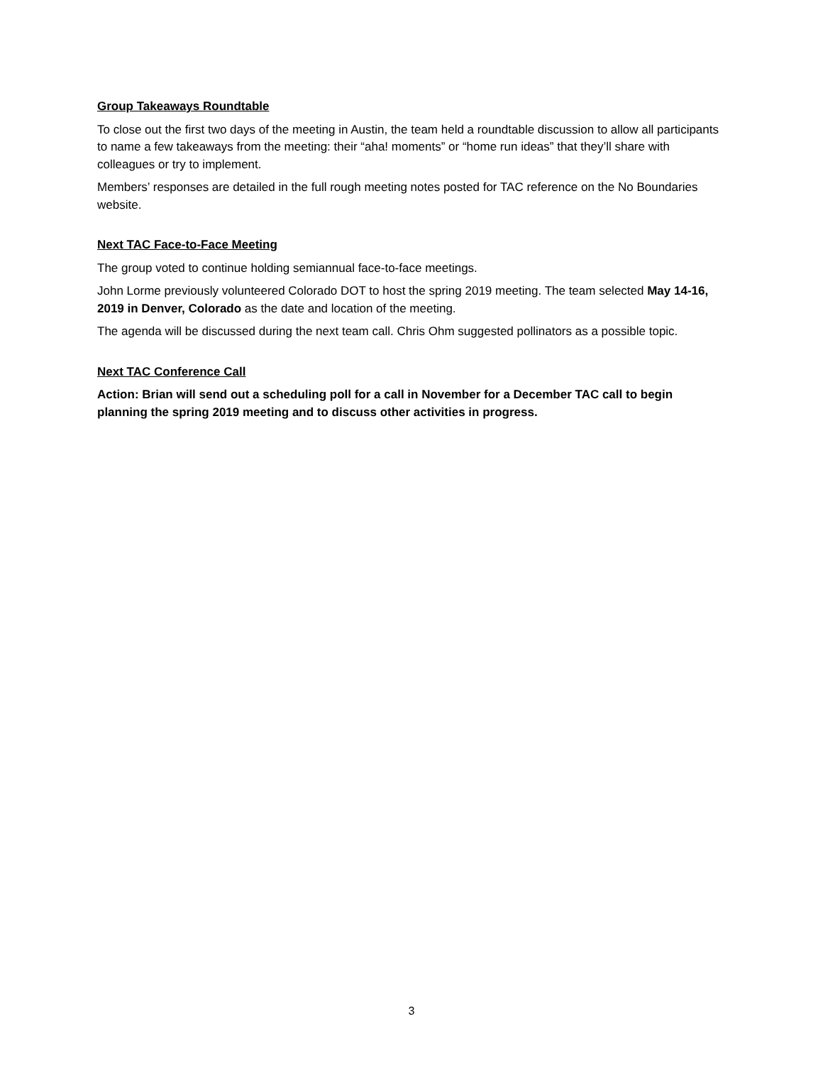Group Takeaways Roundtable
To close out the first two days of the meeting in Austin, the team held a roundtable discussion to allow all participants to name a few takeaways from the meeting: their “aha! moments” or “home run ideas” that they’ll share with colleagues or try to implement.
Members’ responses are detailed in the full rough meeting notes posted for TAC reference on the No Boundaries website.
Next TAC Face-to-Face Meeting
The group voted to continue holding semiannual face-to-face meetings.
John Lorme previously volunteered Colorado DOT to host the spring 2019 meeting. The team selected May 14-16, 2019 in Denver, Colorado as the date and location of the meeting.
The agenda will be discussed during the next team call. Chris Ohm suggested pollinators as a possible topic.
Next TAC Conference Call
Action: Brian will send out a scheduling poll for a call in November for a December TAC call to begin planning the spring 2019 meeting and to discuss other activities in progress.
3